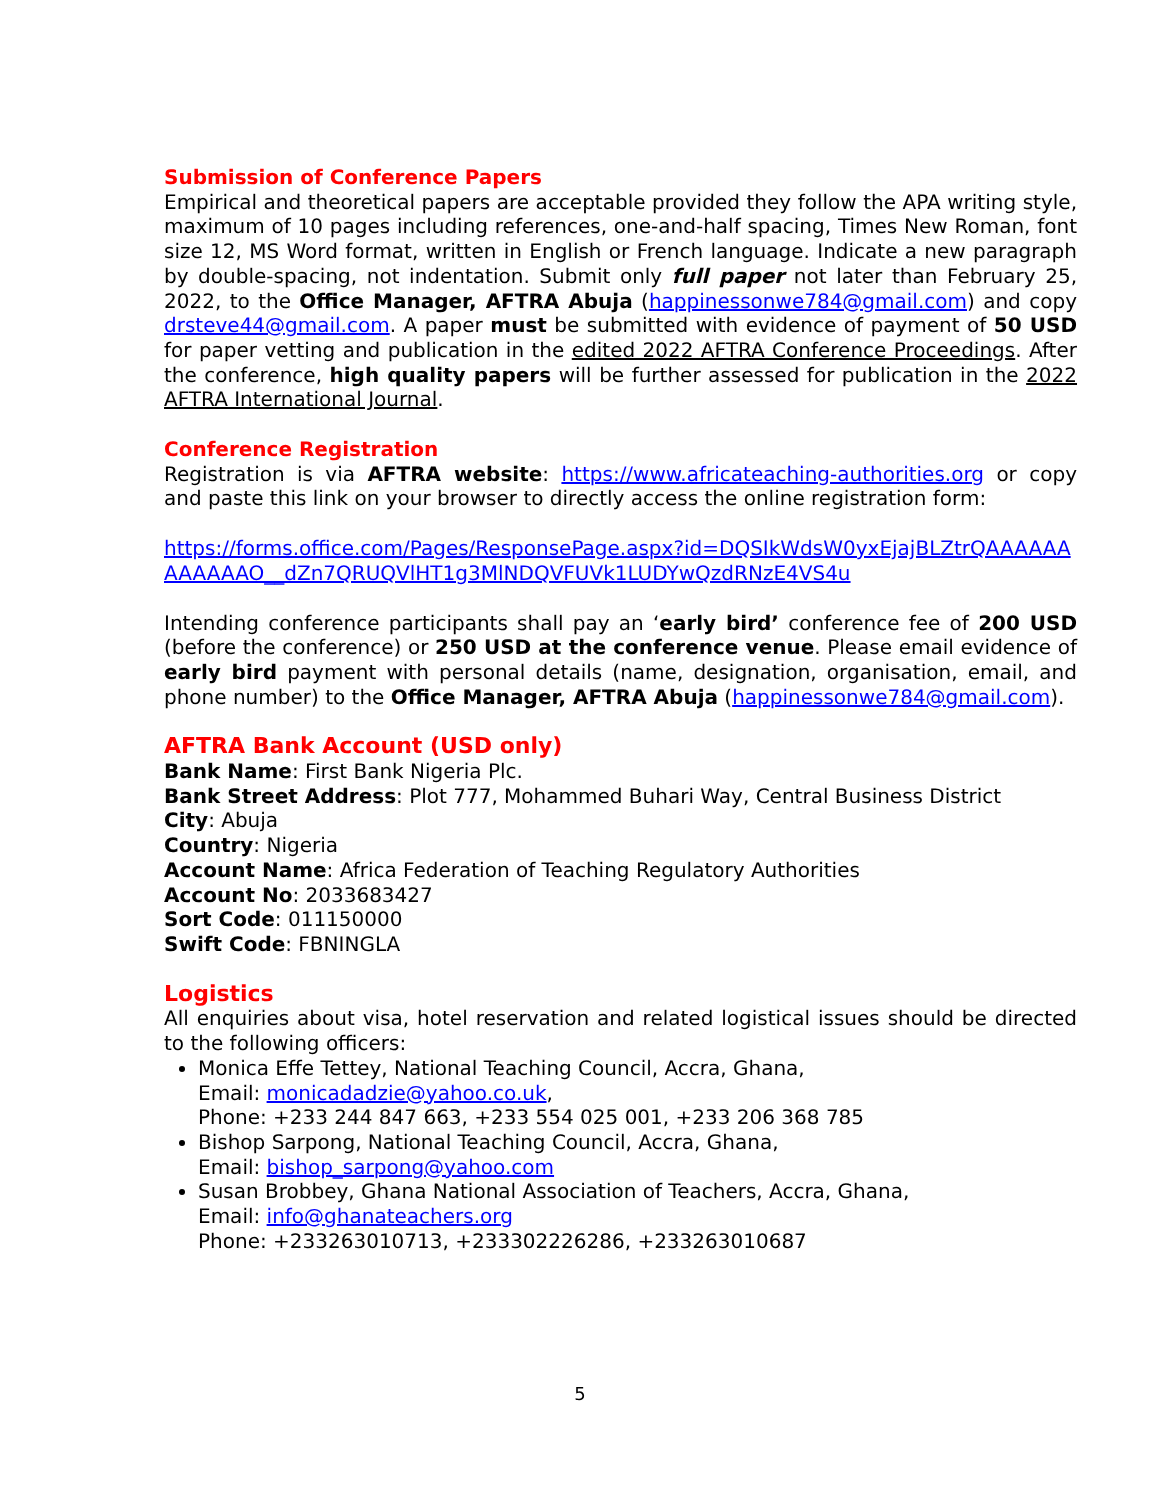Submission of Conference Papers
Empirical and theoretical papers are acceptable provided they follow the APA writing style, maximum of 10 pages including references, one-and-half spacing, Times New Roman, font size 12, MS Word format, written in English or French language. Indicate a new paragraph by double-spacing, not indentation. Submit only full paper not later than February 25, 2022, to the Office Manager, AFTRA Abuja (happinessonwe784@gmail.com) and copy drsteve44@gmail.com. A paper must be submitted with evidence of payment of 50 USD for paper vetting and publication in the edited 2022 AFTRA Conference Proceedings. After the conference, high quality papers will be further assessed for publication in the 2022 AFTRA International Journal.
Conference Registration
Registration is via AFTRA website: https://www.africateaching-authorities.org or copy and paste this link on your browser to directly access the online registration form:
https://forms.office.com/Pages/ResponsePage.aspx?id=DQSIkWdsW0yxEjajBLZtrQAAAAAAAAAAAAO__dZn7QRUQVlHT1g3MlNDQVFUVk1LUDYwQzdRNzE4VS4u
Intending conference participants shall pay an ‘early bird’ conference fee of 200 USD (before the conference) or 250 USD at the conference venue. Please email evidence of early bird payment with personal details (name, designation, organisation, email, and phone number) to the Office Manager, AFTRA Abuja (happinessonwe784@gmail.com).
AFTRA Bank Account (USD only)
Bank Name: First Bank Nigeria Plc.
Bank Street Address: Plot 777, Mohammed Buhari Way, Central Business District
City: Abuja
Country: Nigeria
Account Name: Africa Federation of Teaching Regulatory Authorities
Account No: 2033683427
Sort Code: 011150000
Swift Code: FBNINGLA
Logistics
All enquiries about visa, hotel reservation and related logistical issues should be directed to the following officers:
Monica Effe Tettey, National Teaching Council, Accra, Ghana,
Email: monicadadzie@yahoo.co.uk,
Phone: +233 244 847 663, +233 554 025 001, +233 206 368 785
Bishop Sarpong, National Teaching Council, Accra, Ghana,
Email: bishop_sarpong@yahoo.com
Susan Brobbey, Ghana National Association of Teachers, Accra, Ghana,
Email: info@ghanateachers.org
Phone: +233263010713, +233302226286, +233263010687
5